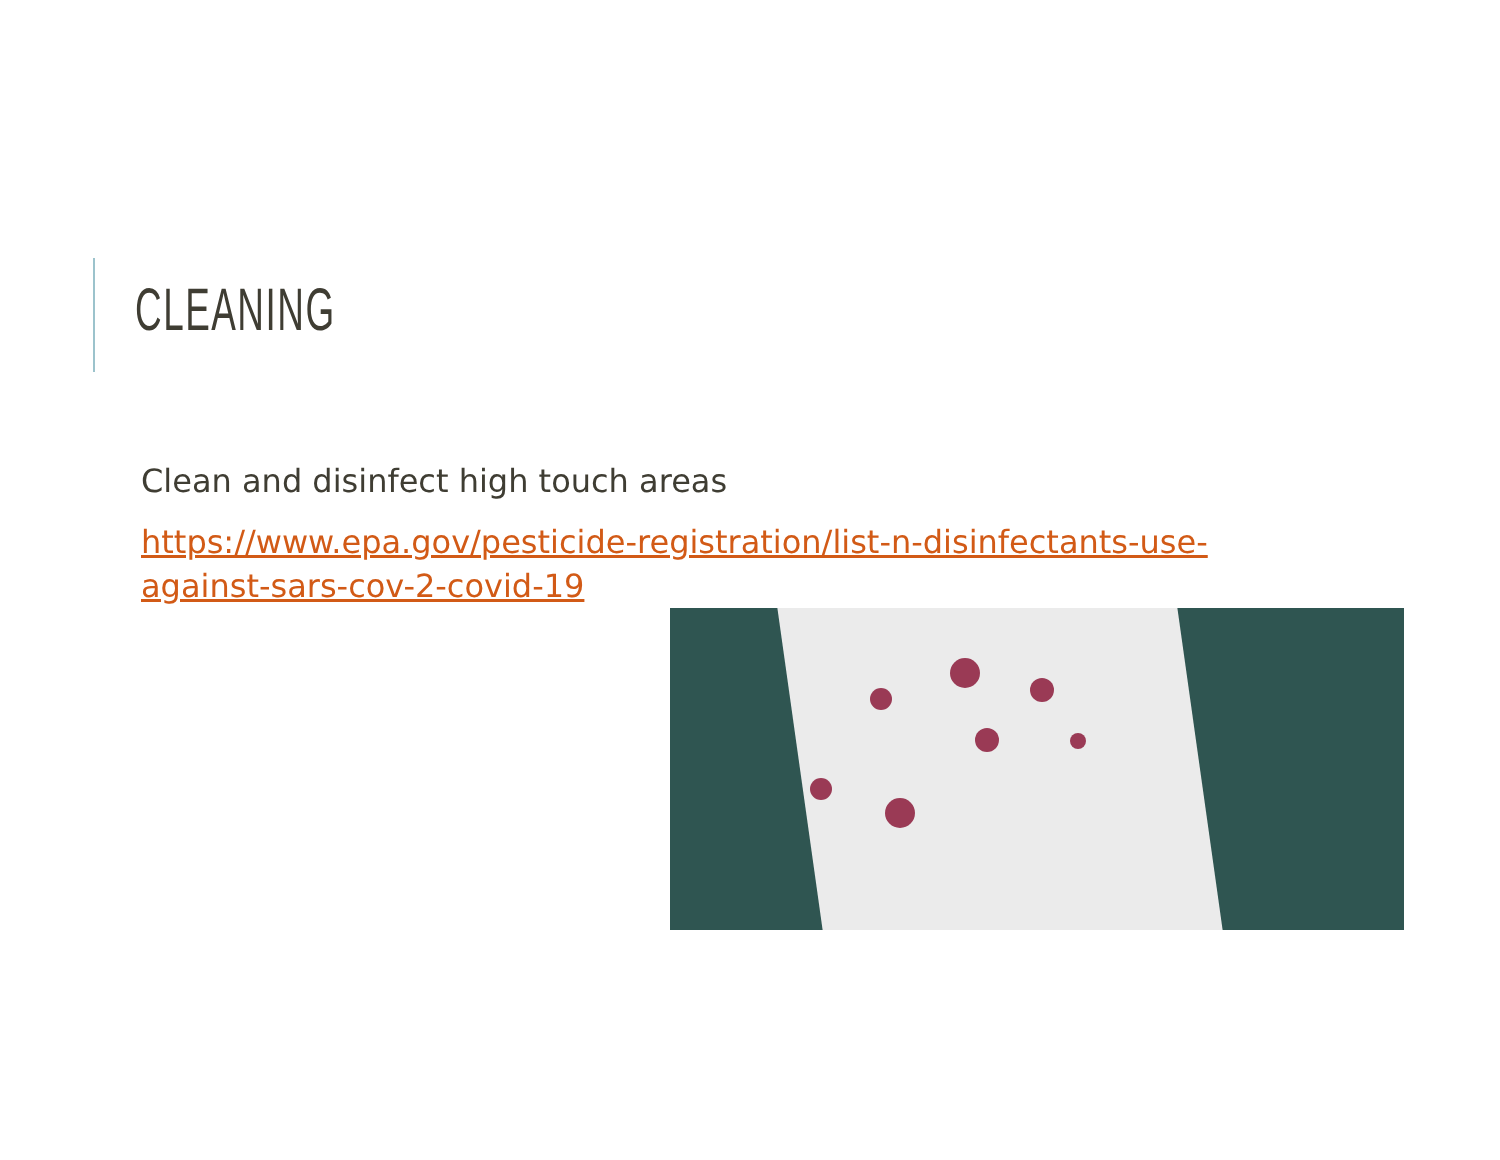CLEANING
Clean and disinfect high touch areas
https://www.epa.gov/pesticide-registration/list-n-disinfectants-use-against-sars-cov-2-covid-19